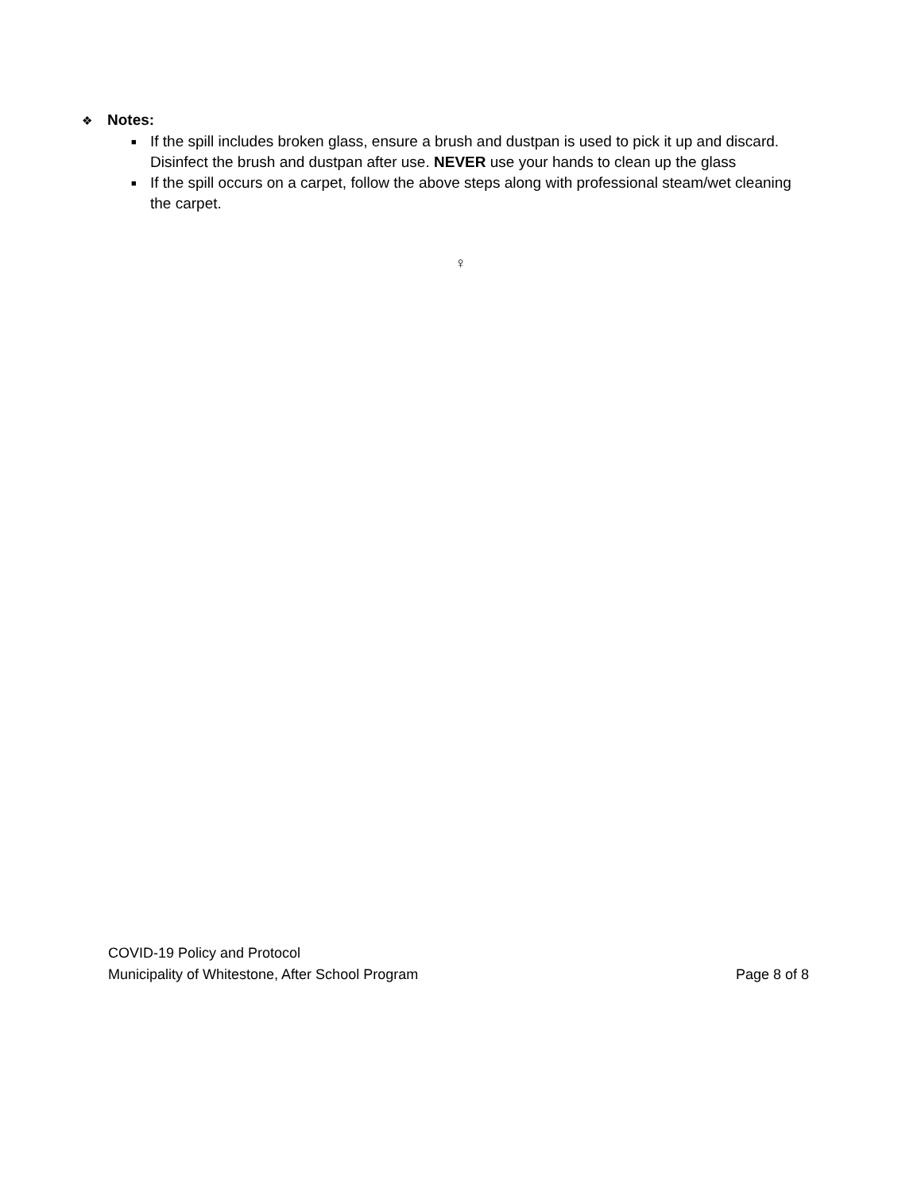❖ Notes:
■ If the spill includes broken glass, ensure a brush and dustpan is used to pick it up and discard. Disinfect the brush and dustpan after use. NEVER use your hands to clean up the glass
■ If the spill occurs on a carpet, follow the above steps along with professional steam/wet cleaning the carpet.
♀
COVID-19 Policy and Protocol
Municipality of Whitestone, After School Program Page 8 of 8